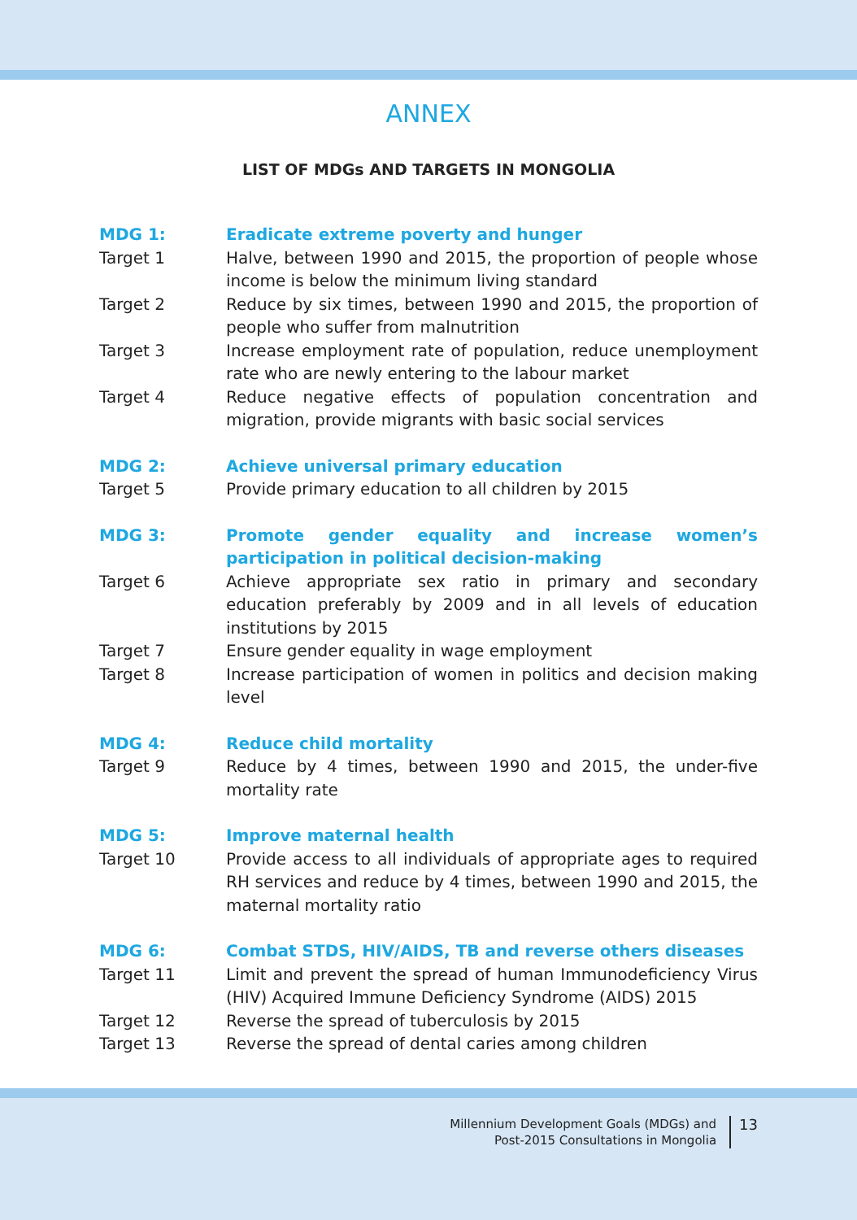ANNEX
LIST OF MDGs AND TARGETS IN MONGOLIA
MDG 1: Eradicate extreme poverty and hunger
Target 1 Halve, between 1990 and 2015, the proportion of people whose income is below the minimum living standard
Target 2 Reduce by six times, between 1990 and 2015, the proportion of people who suffer from malnutrition
Target 3 Increase employment rate of population, reduce unemployment rate who are newly entering to the labour market
Target 4 Reduce negative effects of population concentration and migration, provide migrants with basic social services
MDG 2: Achieve universal primary education
Target 5 Provide primary education to all children by 2015
MDG 3: Promote gender equality and increase women’s participation in political decision-making
Target 6 Achieve appropriate sex ratio in primary and secondary education preferably by 2009 and in all levels of education institutions by 2015
Target 7 Ensure gender equality in wage employment
Target 8 Increase participation of women in politics and decision making level
MDG 4: Reduce child mortality
Target 9 Reduce by 4 times, between 1990 and 2015, the under-five mortality rate
MDG 5: Improve maternal health
Target 10 Provide access to all individuals of appropriate ages to required RH services and reduce by 4 times, between 1990 and 2015, the maternal mortality ratio
MDG 6: Combat STDS, HIV/AIDS, TB and reverse others diseases
Target 11 Limit and prevent the spread of human Immunodeficiency Virus (HIV) Acquired Immune Deficiency Syndrome (AIDS) 2015
Target 12 Reverse the spread of tuberculosis by 2015
Target 13 Reverse the spread of dental caries among children
Millennium Development Goals (MDGs) and
Post-2015 Consultations in Mongolia
13